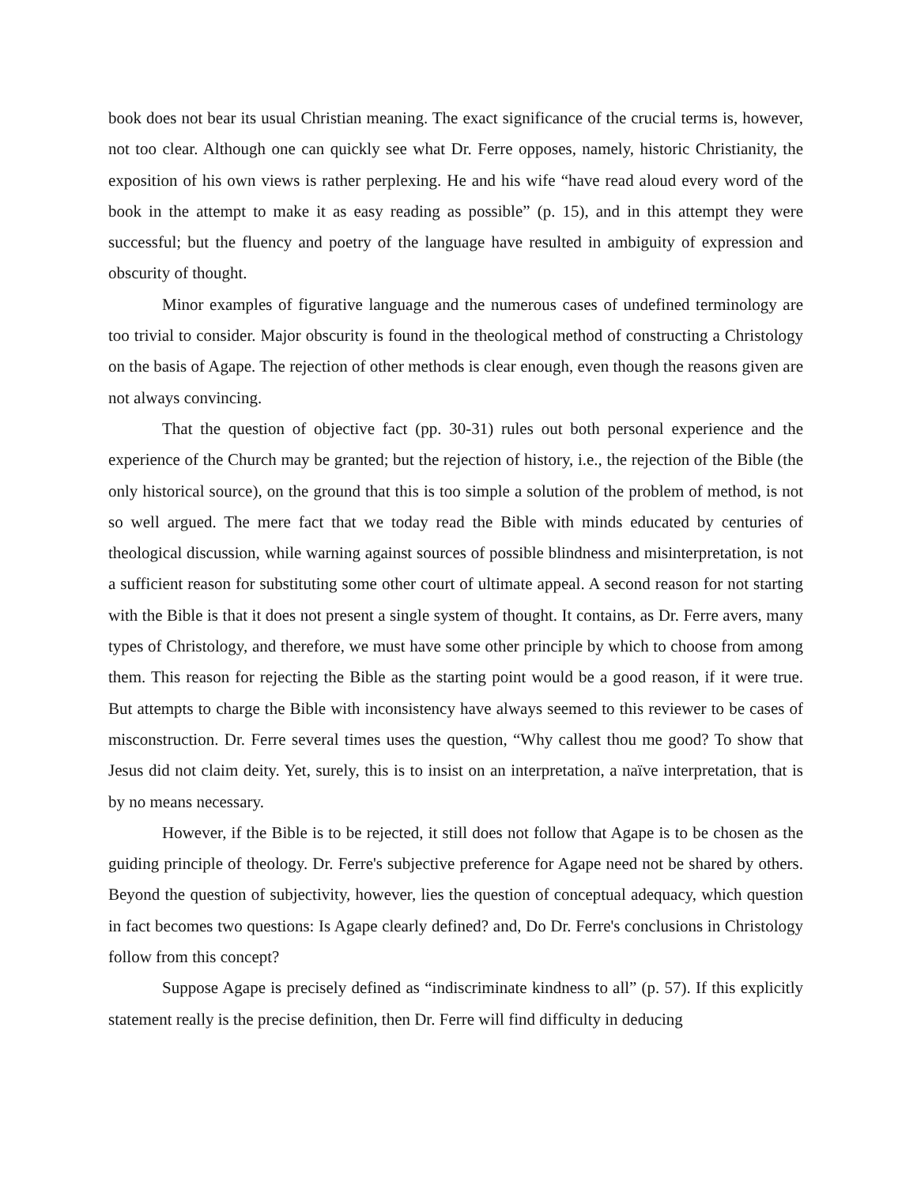book does not bear its usual Christian meaning. The exact significance of the crucial terms is, however, not too clear. Although one can quickly see what Dr. Ferre opposes, namely, historic Christianity, the exposition of his own views is rather perplexing. He and his wife “have read aloud every word of the book in the attempt to make it as easy reading as possible” (p. 15), and in this attempt they were successful; but the fluency and poetry of the language have resulted in ambiguity of expression and obscurity of thought.
Minor examples of figurative language and the numerous cases of undefined terminology are too trivial to consider. Major obscurity is found in the theological method of constructing a Christology on the basis of Agape. The rejection of other methods is clear enough, even though the reasons given are not always convincing.
That the question of objective fact (pp. 30-31) rules out both personal experience and the experience of the Church may be granted; but the rejection of history, i.e., the rejection of the Bible (the only historical source), on the ground that this is too simple a solution of the problem of method, is not so well argued. The mere fact that we today read the Bible with minds educated by centuries of theological discussion, while warning against sources of possible blindness and misinterpretation, is not a sufficient reason for substituting some other court of ultimate appeal. A second reason for not starting with the Bible is that it does not present a single system of thought. It contains, as Dr. Ferre avers, many types of Christology, and therefore, we must have some other principle by which to choose from among them. This reason for rejecting the Bible as the starting point would be a good reason, if it were true. But attempts to charge the Bible with inconsistency have always seemed to this reviewer to be cases of misconstruction. Dr. Ferre several times uses the question, “Why callest thou me good? To show that Jesus did not claim deity. Yet, surely, this is to insist on an interpretation, a naïve interpretation, that is by no means necessary.
However, if the Bible is to be rejected, it still does not follow that Agape is to be chosen as the guiding principle of theology. Dr. Ferre's subjective preference for Agape need not be shared by others. Beyond the question of subjectivity, however, lies the question of conceptual adequacy, which question in fact becomes two questions: Is Agape clearly defined? and, Do Dr. Ferre's conclusions in Christology follow from this concept?
Suppose Agape is precisely defined as “indiscriminate kindness to all” (p. 57). If this explicitly statement really is the precise definition, then Dr. Ferre will find difficulty in deducing